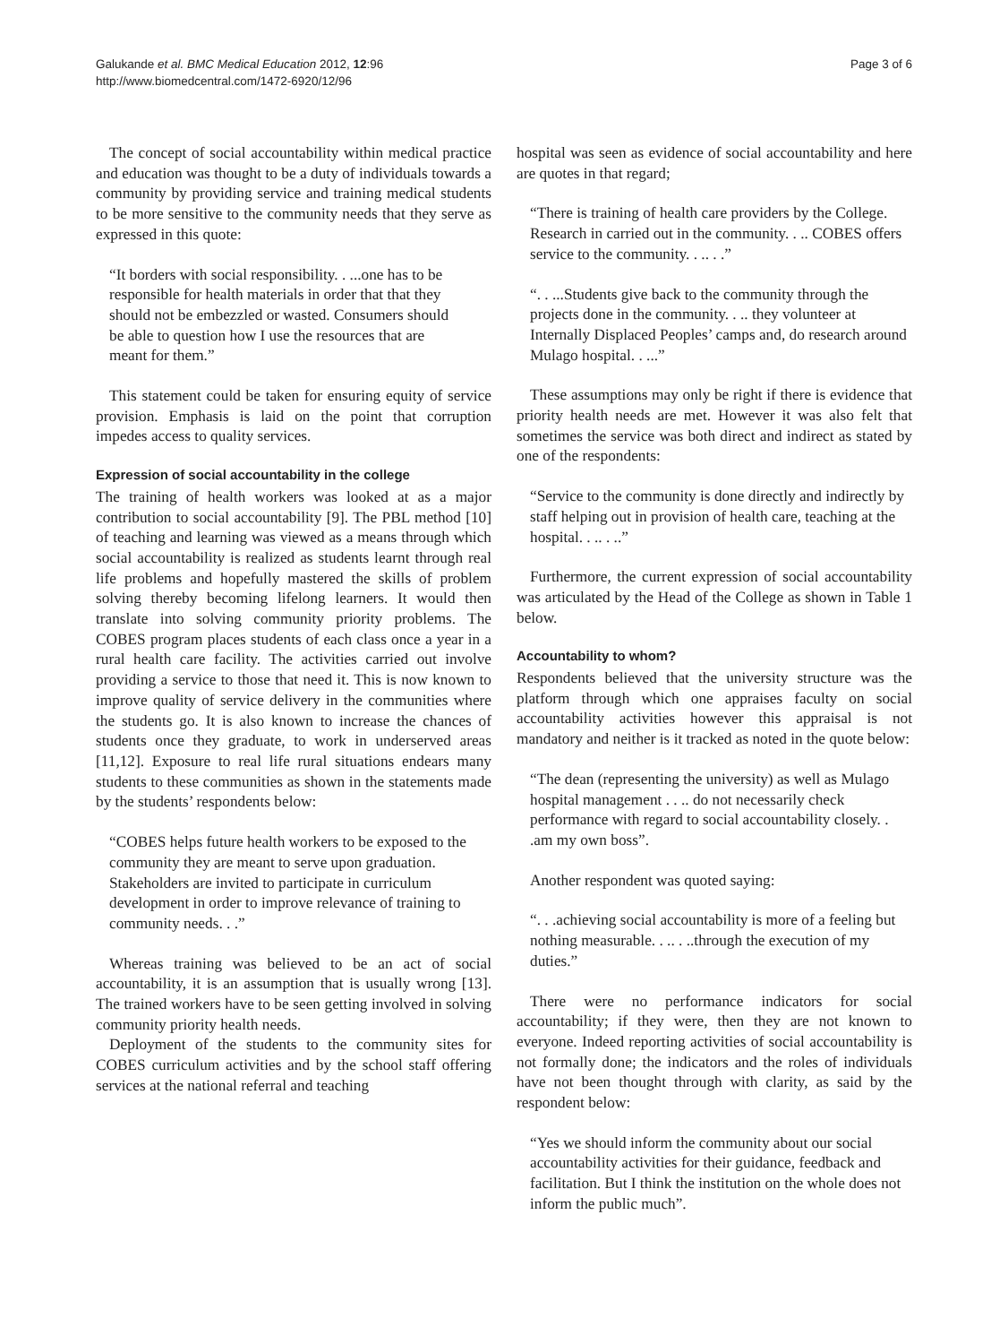Galukande et al. BMC Medical Education 2012, 12:96
http://www.biomedcentral.com/1472-6920/12/96
Page 3 of 6
The concept of social accountability within medical practice and education was thought to be a duty of individuals towards a community by providing service and training medical students to be more sensitive to the community needs that they serve as expressed in this quote:
“It borders with social responsibility. . ...one has to be responsible for health materials in order that that they should not be embezzled or wasted. Consumers should be able to question how I use the resources that are meant for them.”
This statement could be taken for ensuring equity of service provision. Emphasis is laid on the point that corruption impedes access to quality services.
Expression of social accountability in the college
The training of health workers was looked at as a major contribution to social accountability [9]. The PBL method [10] of teaching and learning was viewed as a means through which social accountability is realized as students learnt through real life problems and hopefully mastered the skills of problem solving thereby becoming lifelong learners. It would then translate into solving community priority problems. The COBES program places students of each class once a year in a rural health care facility. The activities carried out involve providing a service to those that need it. This is now known to improve quality of service delivery in the communities where the students go. It is also known to increase the chances of students once they graduate, to work in underserved areas [11,12]. Exposure to real life rural situations endears many students to these communities as shown in the statements made by the students’ respondents below:
“COBES helps future health workers to be exposed to the community they are meant to serve upon graduation. Stakeholders are invited to participate in curriculum development in order to improve relevance of training to community needs. . .”
Whereas training was believed to be an act of social accountability, it is an assumption that is usually wrong [13]. The trained workers have to be seen getting involved in solving community priority health needs.
Deployment of the students to the community sites for COBES curriculum activities and by the school staff offering services at the national referral and teaching
hospital was seen as evidence of social accountability and here are quotes in that regard;
“There is training of health care providers by the College. Research in carried out in the community. . .. COBES offers service to the community. . .. . .”
“. . ...Students give back to the community through the projects done in the community. . .. they volunteer at Internally Displaced Peoples’ camps and, do research around Mulago hospital. . ...”
These assumptions may only be right if there is evidence that priority health needs are met. However it was also felt that sometimes the service was both direct and indirect as stated by one of the respondents:
“Service to the community is done directly and indirectly by staff helping out in provision of health care, teaching at the hospital. . .. . ..”
Furthermore, the current expression of social accountability was articulated by the Head of the College as shown in Table 1 below.
Accountability to whom?
Respondents believed that the university structure was the platform through which one appraises faculty on social accountability activities however this appraisal is not mandatory and neither is it tracked as noted in the quote below:
“The dean (representing the university) as well as Mulago hospital management . . .. do not necessarily check performance with regard to social accountability closely. . .am my own boss”.
Another respondent was quoted saying:
“. . .achieving social accountability is more of a feeling but nothing measurable. . .. . ..through the execution of my duties.”
There were no performance indicators for social accountability; if they were, then they are not known to everyone. Indeed reporting activities of social accountability is not formally done; the indicators and the roles of individuals have not been thought through with clarity, as said by the respondent below:
“Yes we should inform the community about our social accountability activities for their guidance, feedback and facilitation. But I think the institution on the whole does not inform the public much”.